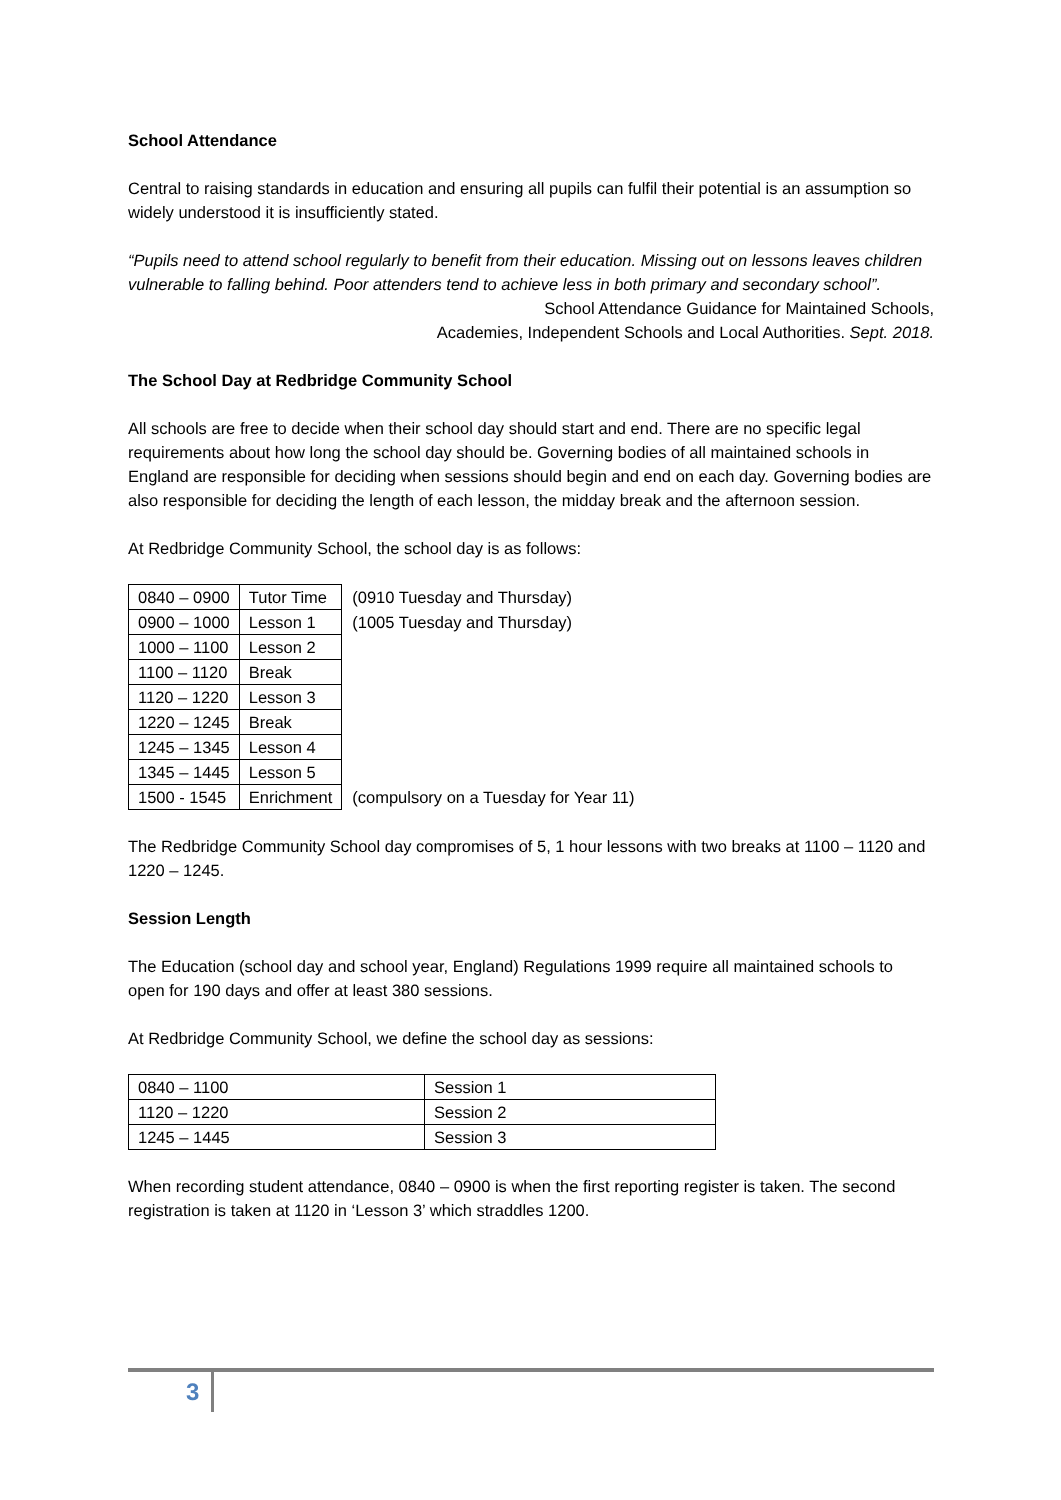School Attendance
Central to raising standards in education and ensuring all pupils can fulfil their potential is an assumption so widely understood it is insufficiently stated.
“Pupils need to attend school regularly to benefit from their education. Missing out on lessons leaves children vulnerable to falling behind. Poor attenders tend to achieve less in both primary and secondary school”.
School Attendance Guidance for Maintained Schools,
Academies, Independent Schools and Local Authorities. Sept. 2018.
The School Day at Redbridge Community School
All schools are free to decide when their school day should start and end. There are no specific legal requirements about how long the school day should be. Governing bodies of all maintained schools in England are responsible for deciding when sessions should begin and end on each day. Governing bodies are also responsible for deciding the length of each lesson, the midday break and the afternoon session.
At Redbridge Community School, the school day is as follows:
| 0840 – 0900 | Tutor Time | (0910 Tuesday and Thursday) |
| 0900 – 1000 | Lesson 1 | (1005 Tuesday and Thursday) |
| 1000 – 1100 | Lesson 2 | |
| 1100 – 1120 | Break | |
| 1120 – 1220 | Lesson 3 | |
| 1220 – 1245 | Break | |
| 1245 – 1345 | Lesson 4 | |
| 1345 – 1445 | Lesson 5 | |
| 1500 - 1545 | Enrichment | (compulsory on a Tuesday for Year 11) |
The Redbridge Community School day compromises of 5, 1 hour lessons with two breaks at 1100 – 1120 and 1220 – 1245.
Session Length
The Education (school day and school year, England) Regulations 1999 require all maintained schools to open for 190 days and offer at least 380 sessions.
At Redbridge Community School, we define the school day as sessions:
| 0840 – 1100 | Session 1 |
| 1120 – 1220 | Session 2 |
| 1245 – 1445 | Session 3 |
When recording student attendance, 0840 – 0900 is when the first reporting register is taken. The second registration is taken at 1120 in ‘Lesson 3’ which straddles 1200.
3